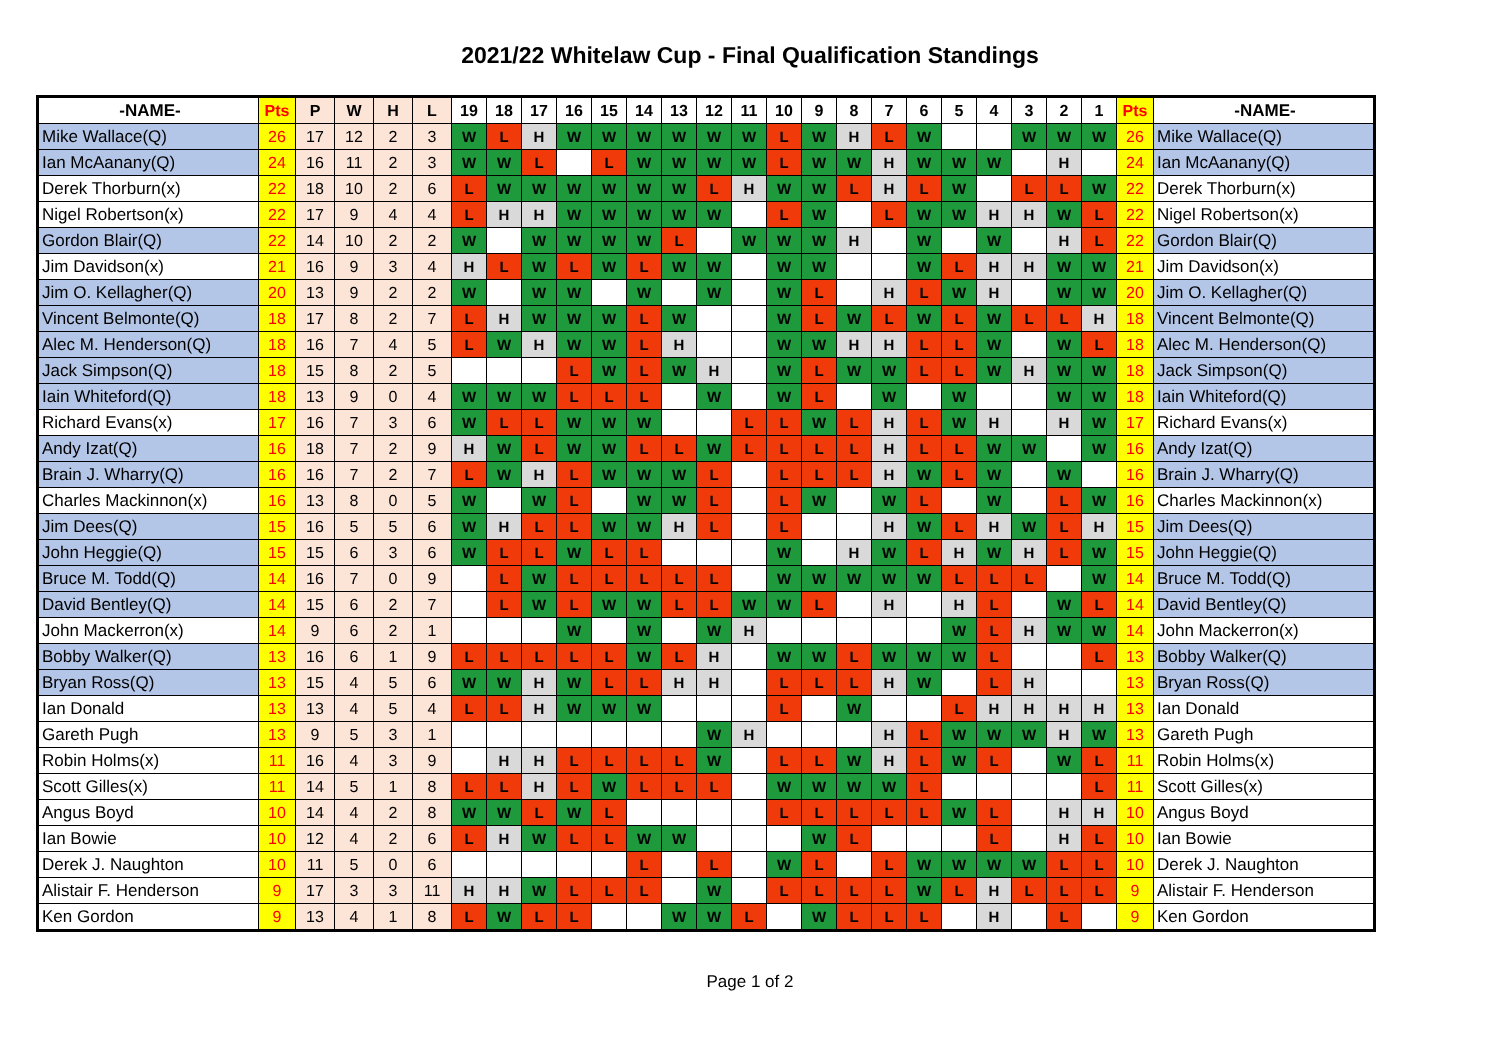2021/22 Whitelaw Cup - Final Qualification Standings
| -NAME- | Pts | P | W | H | L | 19 | 18 | 17 | 16 | 15 | 14 | 13 | 12 | 11 | 10 | 9 | 8 | 7 | 6 | 5 | 4 | 3 | 2 | 1 | Pts | -NAME- |
| --- | --- | --- | --- | --- | --- | --- | --- | --- | --- | --- | --- | --- | --- | --- | --- | --- | --- | --- | --- | --- | --- | --- | --- | --- | --- | --- |
| Mike Wallace(Q) | 26 | 17 | 12 | 2 | 3 | W | L | H | W | W | W | W | W | W | L | W | H | L | W | | | W | W | W | 26 | Mike Wallace(Q) |
| Ian McAanany(Q) | 24 | 16 | 11 | 2 | 3 | W | W | L | | L | W | W | W | W | L | W | W | H | W | W | W | | H | | 24 | Ian McAanany(Q) |
| Derek Thorburn(x) | 22 | 18 | 10 | 2 | 6 | L | W | W | W | W | W | W | L | H | W | W | L | H | L | W | | L | L | W | 22 | Derek Thorburn(x) |
| Nigel Robertson(x) | 22 | 17 | 9 | 4 | 4 | L | H | H | W | W | W | W | W | | L | W | | L | W | W | H | H | W | L | 22 | Nigel Robertson(x) |
| Gordon Blair(Q) | 22 | 14 | 10 | 2 | 2 | W | | W | W | W | W | L | | W | W | W | H | | W | | W | | H | L | 22 | Gordon Blair(Q) |
| Jim Davidson(x) | 21 | 16 | 9 | 3 | 4 | H | L | W | L | W | L | W | W | | W | W | | | W | L | H | H | W | W | 21 | Jim Davidson(x) |
| Jim O. Kellagher(Q) | 20 | 13 | 9 | 2 | 2 | W | | W | W | | W | | W | | W | L | | H | L | W | H | | W | W | 20 | Jim O. Kellagher(Q) |
| Vincent Belmonte(Q) | 18 | 17 | 8 | 2 | 7 | L | H | W | W | W | L | W | | | W | L | W | L | W | L | W | L | L | H | 18 | Vincent Belmonte(Q) |
| Alec M. Henderson(Q) | 18 | 16 | 7 | 4 | 5 | L | W | H | W | W | L | H | | | W | W | H | H | L | L | W | | W | L | 18 | Alec M. Henderson(Q) |
| Jack Simpson(Q) | 18 | 15 | 8 | 2 | 5 | | | | L | W | L | W | H | | W | L | W | W | L | L | W | H | W | W | 18 | Jack Simpson(Q) |
| Iain Whiteford(Q) | 18 | 13 | 9 | 0 | 4 | W | W | W | L | L | L | | W | | W | L | | W | | W | | | W | W | 18 | Iain Whiteford(Q) |
| Richard Evans(x) | 17 | 16 | 7 | 3 | 6 | W | L | L | W | W | W | | | L | L | W | L | H | L | W | H | | H | W | 17 | Richard Evans(x) |
| Andy Izat(Q) | 16 | 18 | 7 | 2 | 9 | H | W | L | W | W | L | L | W | L | L | L | L | H | L | L | W | W | | W | 16 | Andy Izat(Q) |
| Brain J. Wharry(Q) | 16 | 16 | 7 | 2 | 7 | L | W | H | L | W | W | W | L | | L | L | L | H | W | L | W | | W | | 16 | Brain J. Wharry(Q) |
| Charles Mackinnon(x) | 16 | 13 | 8 | 0 | 5 | W | | W | L | | W | W | L | | L | W | | W | L | | W | | L | W | 16 | Charles Mackinnon(x) |
| Jim Dees(Q) | 15 | 16 | 5 | 5 | 6 | W | H | L | L | W | W | H | L | | L | | | H | W | L | H | W | L | H | 15 | Jim Dees(Q) |
| John Heggie(Q) | 15 | 15 | 6 | 3 | 6 | W | L | L | W | L | L | | | | W | | H | W | L | H | W | H | L | W | 15 | John Heggie(Q) |
| Bruce M. Todd(Q) | 14 | 16 | 7 | 0 | 9 | | L | W | L | L | L | L | L | | W | W | W | W | W | L | L | L | | W | 14 | Bruce M. Todd(Q) |
| David Bentley(Q) | 14 | 15 | 6 | 2 | 7 | | L | W | L | W | W | L | L | W | W | L | | H | | H | L | | W | L | 14 | David Bentley(Q) |
| John Mackerron(x) | 14 | 9 | 6 | 2 | 1 | | | | W | | W | | W | H | | | | | | W | L | H | W | W | 14 | John Mackerron(x) |
| Bobby Walker(Q) | 13 | 16 | 6 | 1 | 9 | L | L | L | L | L | W | L | H | | W | W | L | W | W | W | L | | | L | 13 | Bobby Walker(Q) |
| Bryan Ross(Q) | 13 | 15 | 4 | 5 | 6 | W | W | H | W | L | L | H | H | | L | L | L | H | W | | L | H | | | 13 | Bryan Ross(Q) |
| Ian Donald | 13 | 13 | 4 | 5 | 4 | L | L | H | W | W | W | | | | L | | W | | | L | H | H | H | H | 13 | Ian Donald |
| Gareth Pugh | 13 | 9 | 5 | 3 | 1 | | | | | | | | W | H | | | | H | L | W | W | W | H | W | 13 | Gareth Pugh |
| Robin Holms(x) | 11 | 16 | 4 | 3 | 9 | | H | H | L | L | L | L | W | | L | L | W | H | L | W | L | | W | L | 11 | Robin Holms(x) |
| Scott Gilles(x) | 11 | 14 | 5 | 1 | 8 | L | L | H | L | W | L | L | L | | W | W | W | W | L | | | | | L | 11 | Scott Gilles(x) |
| Angus Boyd | 10 | 14 | 4 | 2 | 8 | W | W | L | W | L | | | | | L | L | L | L | L | W | L | | H | H | 10 | Angus Boyd |
| Ian Bowie | 10 | 12 | 4 | 2 | 6 | L | H | W | L | L | W | W | | | | W | L | | | | L | | H | L | 10 | Ian Bowie |
| Derek J. Naughton | 10 | 11 | 5 | 0 | 6 | | | | | | L | | L | | W | L | | L | W | W | W | W | L | L | 10 | Derek J. Naughton |
| Alistair F. Henderson | 9 | 17 | 3 | 3 | 11 | H | H | W | L | L | L | | W | | L | L | L | L | W | L | H | L | L | L | 9 | Alistair F. Henderson |
| Ken Gordon | 9 | 13 | 4 | 1 | 8 | L | W | L | L | | | W | W | L | | W | L | L | L | | H | | L | | 9 | Ken Gordon |
Page 1 of 2